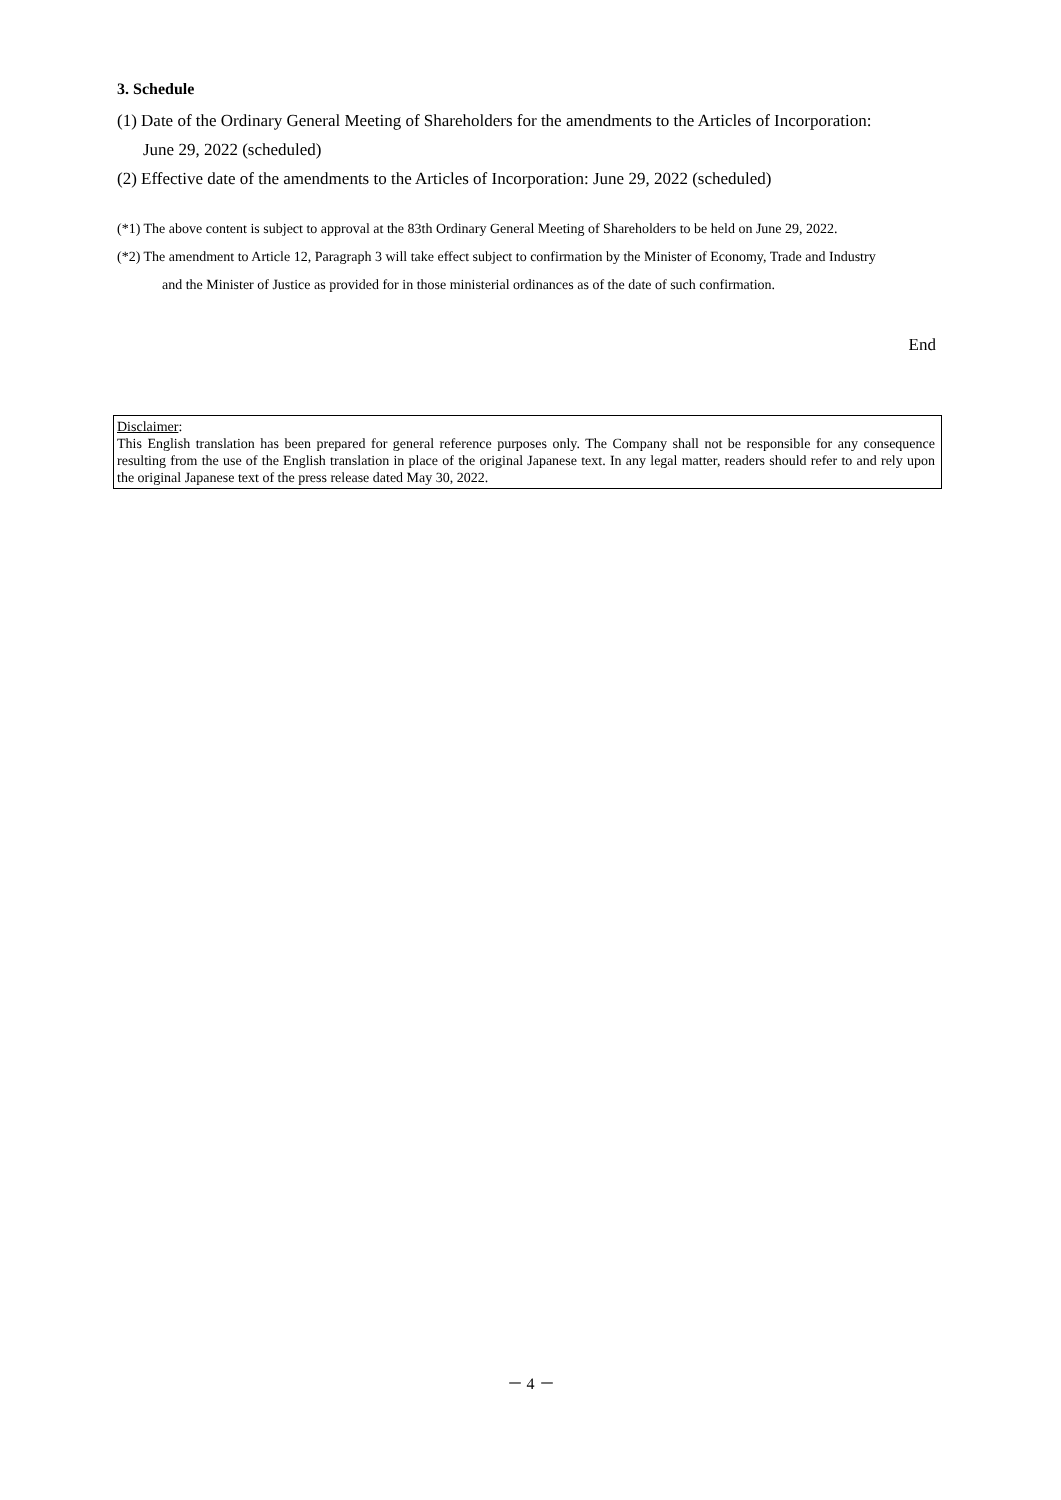3. Schedule
(1) Date of the Ordinary General Meeting of Shareholders for the amendments to the Articles of Incorporation:
June 29, 2022 (scheduled)
(2) Effective date of the amendments to the Articles of Incorporation: June 29, 2022 (scheduled)
(*1) The above content is subject to approval at the 83th Ordinary General Meeting of Shareholders to be held on June 29, 2022.
(*2) The amendment to Article 12, Paragraph 3 will take effect subject to confirmation by the Minister of Economy, Trade and Industry
and the Minister of Justice as provided for in those ministerial ordinances as of the date of such confirmation.
End
Disclaimer:
This English translation has been prepared for general reference purposes only. The Company shall not be responsible for any consequence resulting from the use of the English translation in place of the original Japanese text. In any legal matter, readers should refer to and rely upon the original Japanese text of the press release dated May 30, 2022.
－ 4 －